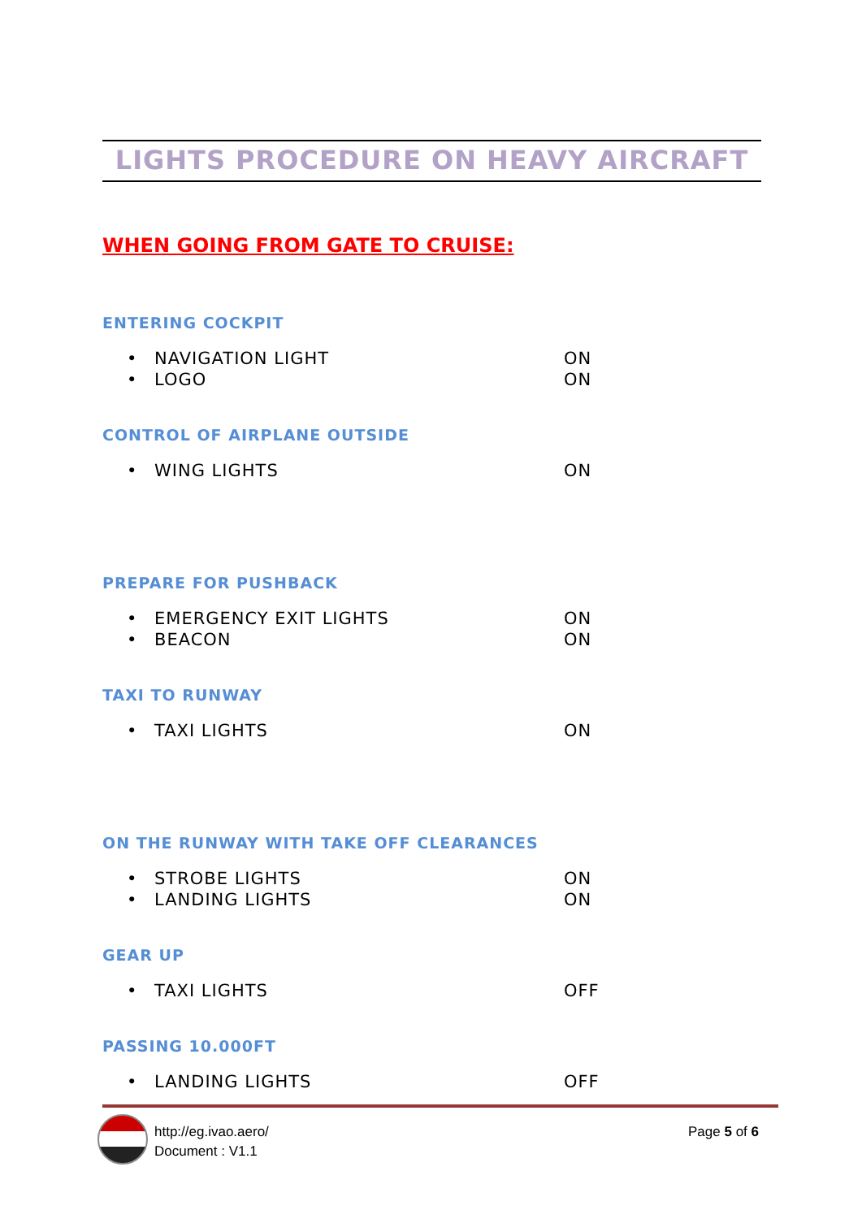LIGHTS PROCEDURE ON HEAVY AIRCRAFT
WHEN GOING FROM GATE TO CRUISE:
ENTERING COCKPIT
• NAVIGATION LIGHT ON
• LOGO ON
CONTROL OF AIRPLANE OUTSIDE
• WING LIGHTS ON
PREPARE FOR PUSHBACK
• EMERGENCY EXIT LIGHTS ON
• BEACON ON
TAXI TO RUNWAY
• TAXI LIGHTS ON
ON THE RUNWAY WITH TAKE OFF CLEARANCES
• STROBE LIGHTS ON
• LANDING LIGHTS ON
GEAR UP
• TAXI LIGHTS OFF
PASSING 10.000FT
• LANDING LIGHTS OFF
http://eg.ivao.aero/
Document : V1.1
Page 5 of 6